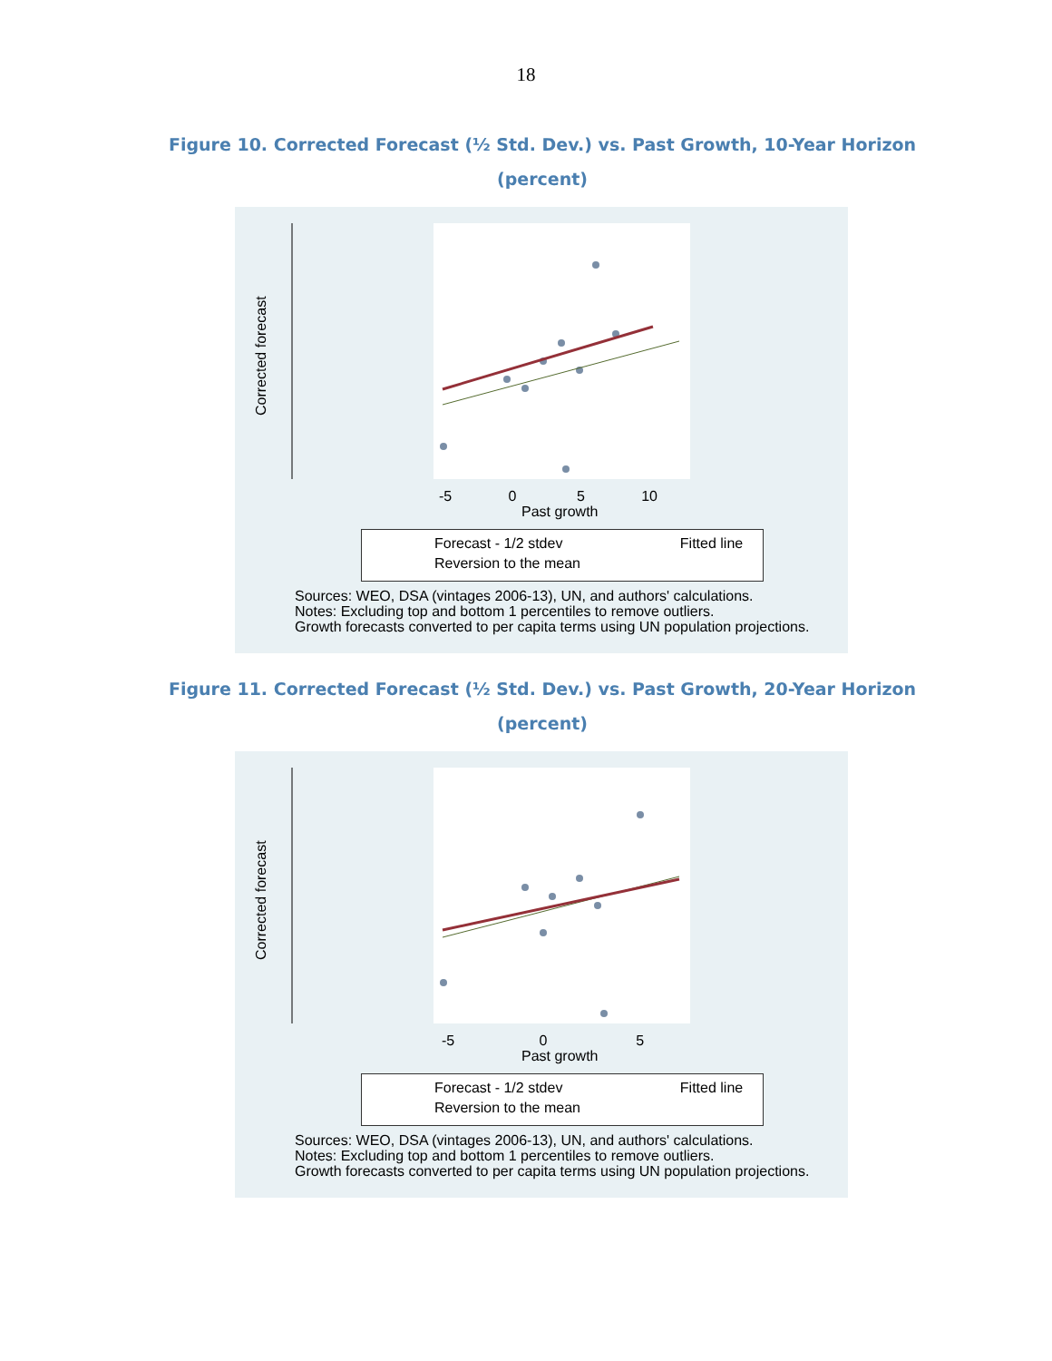18
Figure 10. Corrected Forecast (½ Std. Dev.) vs. Past Growth, 10-Year Horizon
(percent)
Corrected forecast
-5 0 5 10
Past growth
Forecast - 1/2 stdev Fitted line
Reversion to the mean
Sources: WEO, DSA (vintages 2006-13), UN, and authors' calculations.
Notes: Excluding top and bottom 1 percentiles to remove outliers.
Growth forecasts converted to per capita terms using UN population projections.
Figure 11. Corrected Forecast (½ Std. Dev.) vs. Past Growth, 20-Year Horizon
(percent)
Corrected forecast
-5 0 5
Past growth
Forecast - 1/2 stdev Fitted line
Reversion to the mean
Sources: WEO, DSA (vintages 2006-13), UN, and authors' calculations.
Notes: Excluding top and bottom 1 percentiles to remove outliers.
Growth forecasts converted to per capita terms using UN population projections.